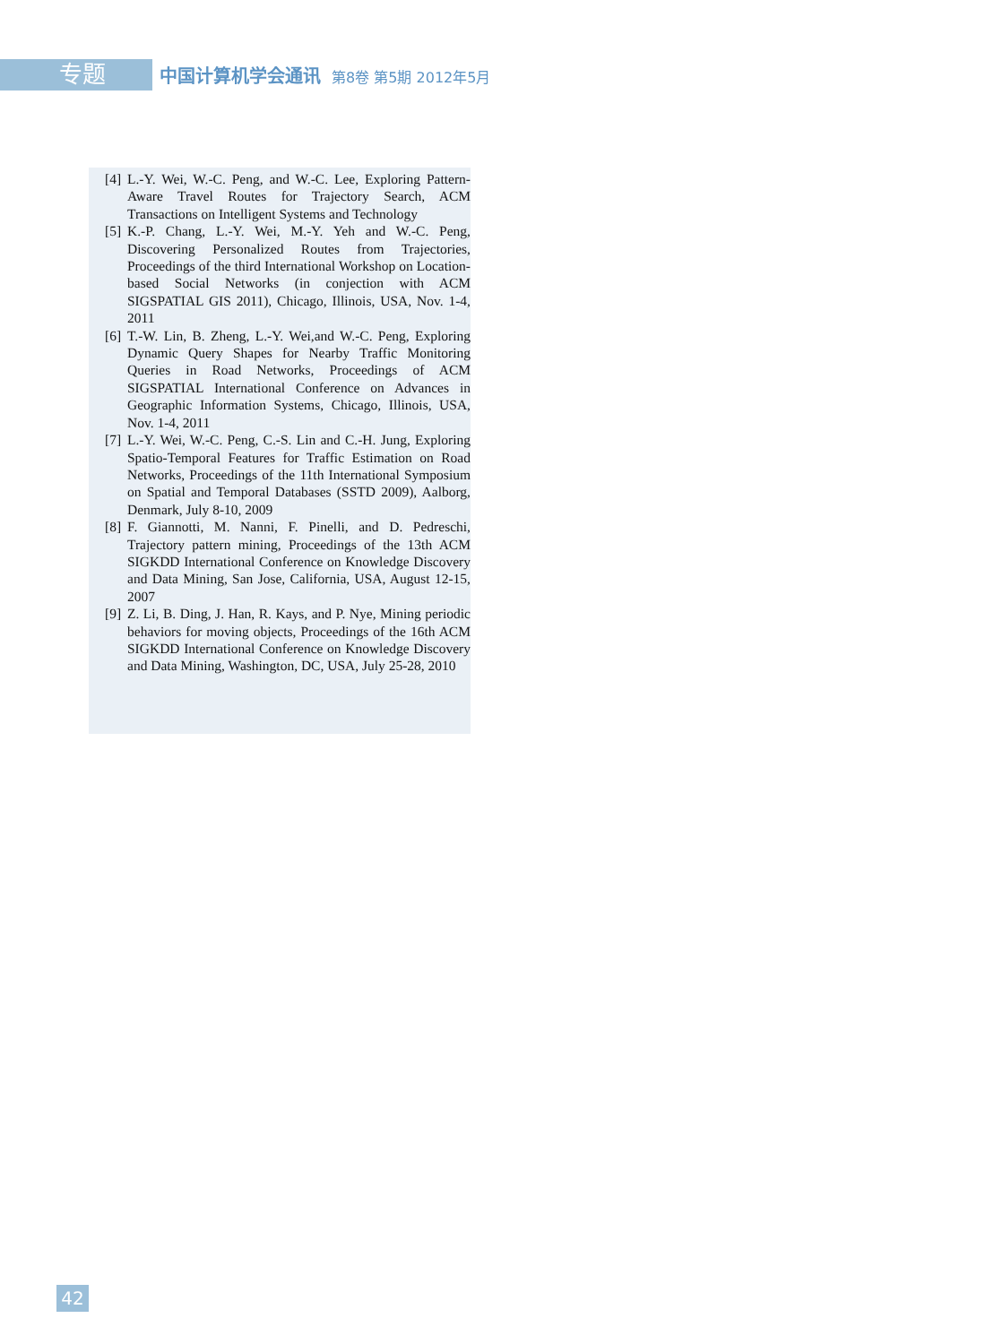专题
中国计算机学会通讯 第8卷 第5期 2012年5月
[4] L.-Y. Wei, W.-C. Peng, and W.-C. Lee, Exploring Pattern-Aware Travel Routes for Trajectory Search, ACM Transactions on Intelligent Systems and Technology
[5] K.-P. Chang, L.-Y. Wei, M.-Y. Yeh and W.-C. Peng, Discovering Personalized Routes from Trajectories, Proceedings of the third International Workshop on Location-based Social Networks (in conjection with ACM SIGSPATIAL GIS 2011), Chicago, Illinois, USA, Nov. 1-4, 2011
[6] T.-W. Lin, B. Zheng, L.-Y. Wei,and W.-C. Peng, Exploring Dynamic Query Shapes for Nearby Traffic Monitoring Queries in Road Networks, Proceedings of ACM SIGSPATIAL International Conference on Advances in Geographic Information Systems, Chicago, Illinois, USA, Nov. 1-4, 2011
[7] L.-Y. Wei, W.-C. Peng, C.-S. Lin and C.-H. Jung, Exploring Spatio-Temporal Features for Traffic Estimation on Road Networks, Proceedings of the 11th International Symposium on Spatial and Temporal Databases (SSTD 2009), Aalborg, Denmark, July 8-10, 2009
[8] F. Giannotti, M. Nanni, F. Pinelli, and D. Pedreschi, Trajectory pattern mining, Proceedings of the 13th ACM SIGKDD International Conference on Knowledge Discovery and Data Mining, San Jose, California, USA, August 12-15, 2007
[9] Z. Li, B. Ding, J. Han, R. Kays, and P. Nye, Mining periodic behaviors for moving objects, Proceedings of the 16th ACM SIGKDD International Conference on Knowledge Discovery and Data Mining, Washington, DC, USA, July 25-28, 2010
42